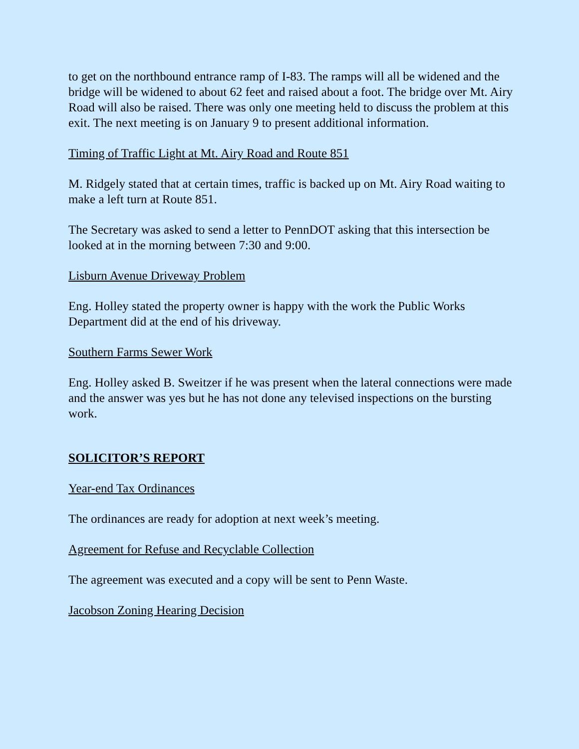to get on the northbound entrance ramp of I-83. The ramps will all be widened and the bridge will be widened to about 62 feet and raised about a foot. The bridge over Mt. Airy Road will also be raised. There was only one meeting held to discuss the problem at this exit. The next meeting is on January 9 to present additional information.
Timing of Traffic Light at Mt. Airy Road and Route 851
M. Ridgely stated that at certain times, traffic is backed up on Mt. Airy Road waiting to make a left turn at Route 851.
The Secretary was asked to send a letter to PennDOT asking that this intersection be looked at in the morning between 7:30 and 9:00.
Lisburn Avenue Driveway Problem
Eng. Holley stated the property owner is happy with the work the Public Works Department did at the end of his driveway.
Southern Farms Sewer Work
Eng. Holley asked B. Sweitzer if he was present when the lateral connections were made and the answer was yes but he has not done any televised inspections on the bursting work.
SOLICITOR’S REPORT
Year-end Tax Ordinances
The ordinances are ready for adoption at next week’s meeting.
Agreement for Refuse and Recyclable Collection
The agreement was executed and a copy will be sent to Penn Waste.
Jacobson Zoning Hearing Decision